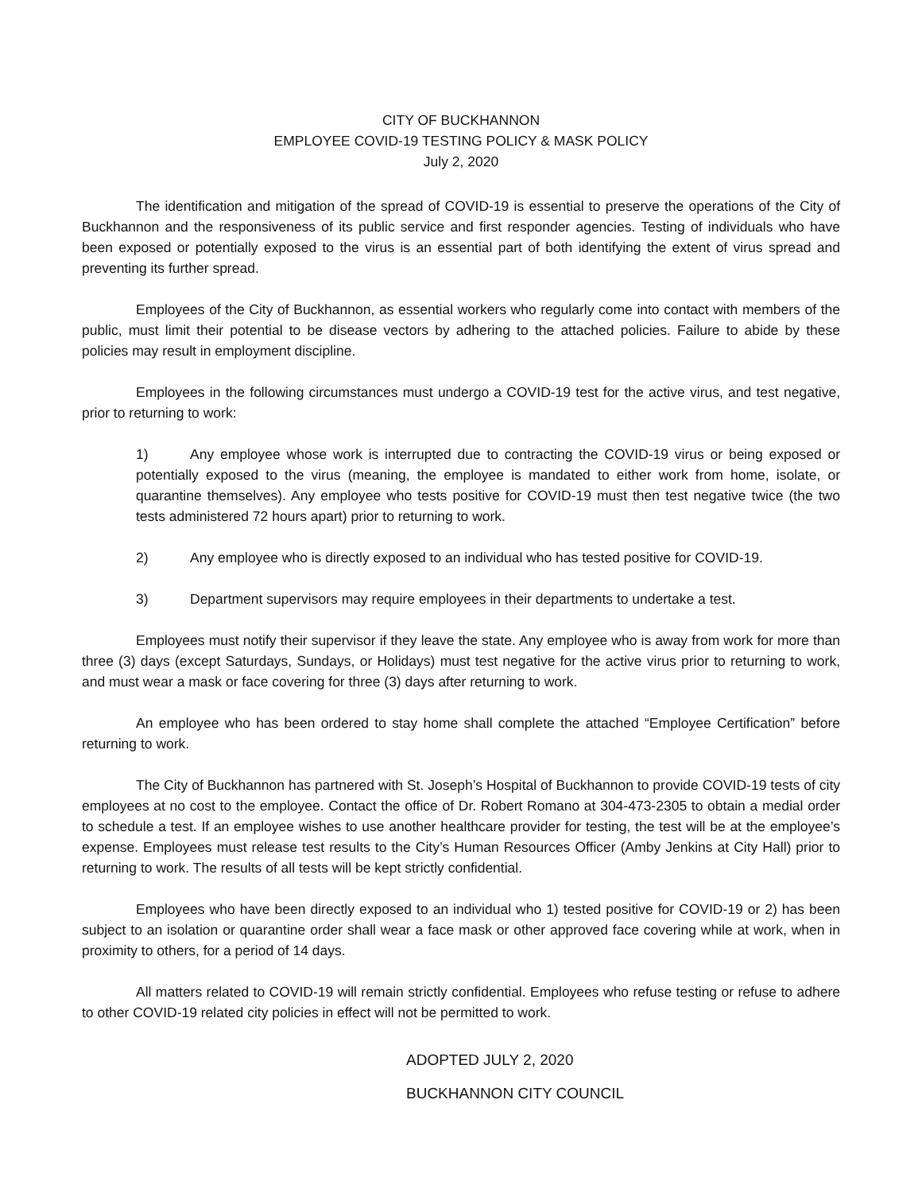CITY OF BUCKHANNON
EMPLOYEE COVID-19 TESTING POLICY & MASK POLICY
July 2, 2020
The identification and mitigation of the spread of COVID-19 is essential to preserve the operations of the City of Buckhannon and the responsiveness of its public service and first responder agencies. Testing of individuals who have been exposed or potentially exposed to the virus is an essential part of both identifying the extent of virus spread and preventing its further spread.
Employees of the City of Buckhannon, as essential workers who regularly come into contact with members of the public, must limit their potential to be disease vectors by adhering to the attached policies. Failure to abide by these policies may result in employment discipline.
Employees in the following circumstances must undergo a COVID-19 test for the active virus, and test negative, prior to returning to work:
1) Any employee whose work is interrupted due to contracting the COVID-19 virus or being exposed or potentially exposed to the virus (meaning, the employee is mandated to either work from home, isolate, or quarantine themselves). Any employee who tests positive for COVID-19 must then test negative twice (the two tests administered 72 hours apart) prior to returning to work.
2) Any employee who is directly exposed to an individual who has tested positive for COVID-19.
3) Department supervisors may require employees in their departments to undertake a test.
Employees must notify their supervisor if they leave the state. Any employee who is away from work for more than three (3) days (except Saturdays, Sundays, or Holidays) must test negative for the active virus prior to returning to work, and must wear a mask or face covering for three (3) days after returning to work.
An employee who has been ordered to stay home shall complete the attached “Employee Certification” before returning to work.
The City of Buckhannon has partnered with St. Joseph’s Hospital of Buckhannon to provide COVID-19 tests of city employees at no cost to the employee. Contact the office of Dr. Robert Romano at 304-473-2305 to obtain a medial order to schedule a test. If an employee wishes to use another healthcare provider for testing, the test will be at the employee’s expense. Employees must release test results to the City’s Human Resources Officer (Amby Jenkins at City Hall) prior to returning to work. The results of all tests will be kept strictly confidential.
Employees who have been directly exposed to an individual who 1) tested positive for COVID-19 or 2) has been subject to an isolation or quarantine order shall wear a face mask or other approved face covering while at work, when in proximity to others, for a period of 14 days.
All matters related to COVID-19 will remain strictly confidential. Employees who refuse testing or refuse to adhere to other COVID-19 related city policies in effect will not be permitted to work.
ADOPTED JULY 2, 2020
BUCKHANNON CITY COUNCIL